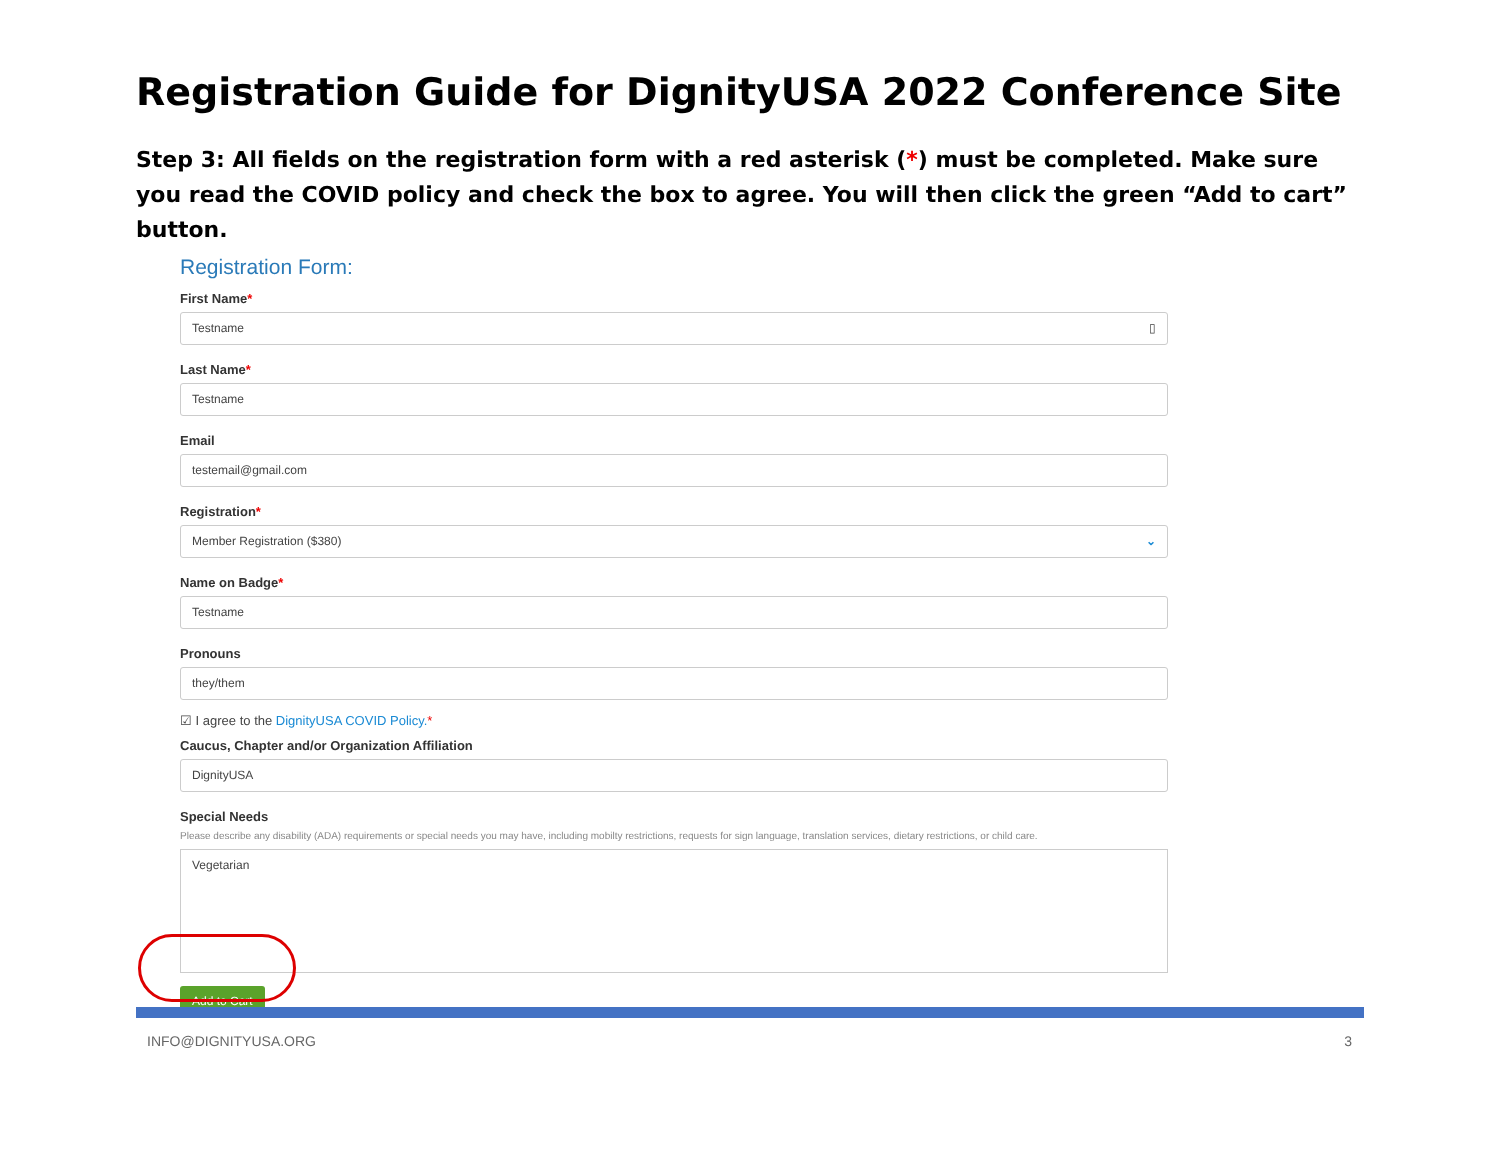Registration Guide for DignityUSA 2022 Conference Site
Step 3: All fields on the registration form with a red asterisk (*) must be completed. Make sure you read the COVID policy and check the box to agree. You will then click the green “Add to cart” button.
Registration Form:
First Name*
Testname ▯
Last Name*
Testname
Email
testemail@gmail.com
Registration*
Member Registration ($380) ⌄
Name on Badge*
Testname
Pronouns
they/them
☑ I agree to the DignityUSA COVID Policy.*
Caucus, Chapter and/or Organization Affiliation
DignityUSA
Special Needs
Please describe any disability (ADA) requirements or special needs you may have, including mobilty restrictions, requests for sign language, translation services, dietary restrictions, or child care.
Vegetarian
Add to Cart
INFO@DIGNITYUSA.ORG 3